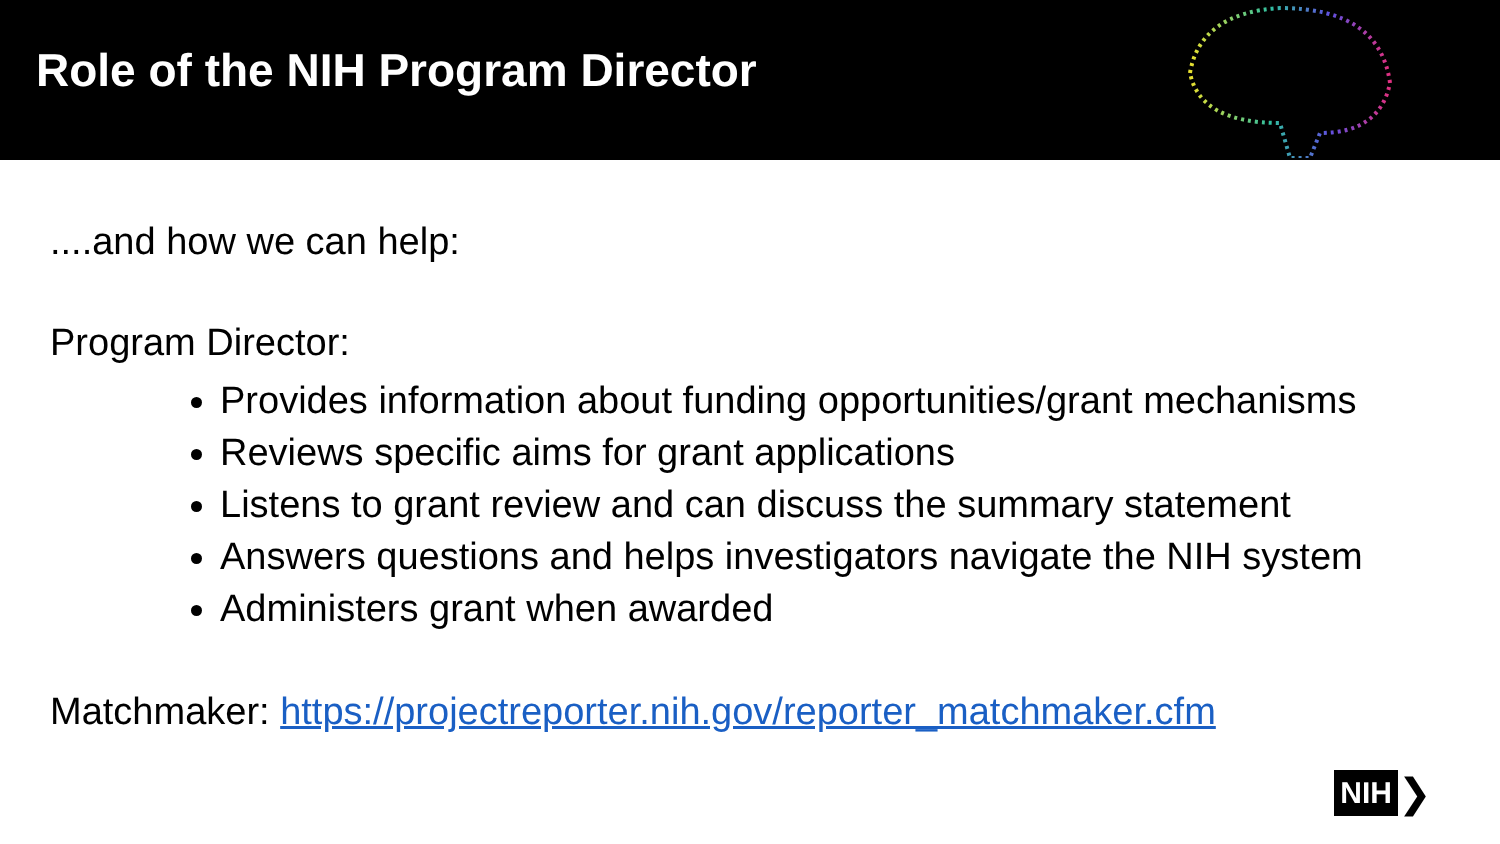Role of the NIH Program Director
....and how we can help:
Program Director:
Provides information about funding opportunities/grant mechanisms
Reviews specific aims for grant applications
Listens to grant review and can discuss the summary statement
Answers questions and helps investigators navigate the NIH system
Administers grant when awarded
Matchmaker: https://projectreporter.nih.gov/reporter_matchmaker.cfm
NIH ❯